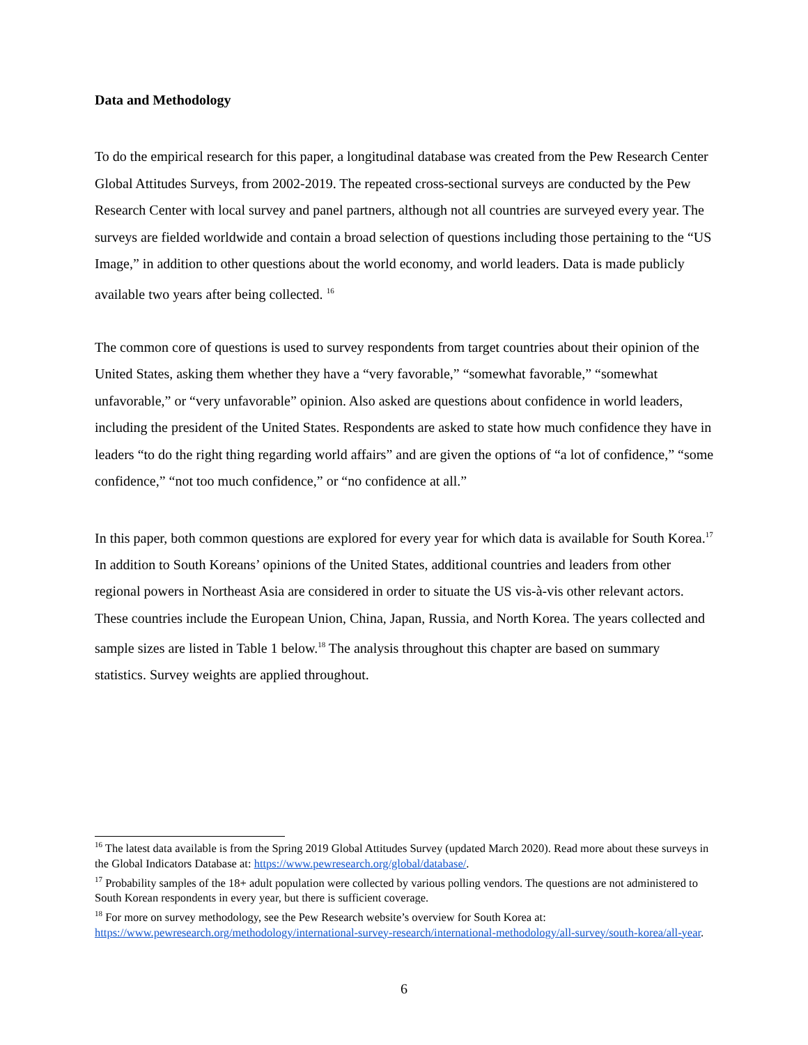Data and Methodology
To do the empirical research for this paper, a longitudinal database was created from the Pew Research Center Global Attitudes Surveys, from 2002-2019. The repeated cross-sectional surveys are conducted by the Pew Research Center with local survey and panel partners, although not all countries are surveyed every year. The surveys are fielded worldwide and contain a broad selection of questions including those pertaining to the “US Image,” in addition to other questions about the world economy, and world leaders. Data is made publicly available two years after being collected. <sup>16</sup>
The common core of questions is used to survey respondents from target countries about their opinion of the United States, asking them whether they have a “very favorable,” “somewhat favorable,” “somewhat unfavorable,” or “very unfavorable” opinion. Also asked are questions about confidence in world leaders, including the president of the United States. Respondents are asked to state how much confidence they have in leaders “to do the right thing regarding world affairs” and are given the options of “a lot of confidence,” “some confidence,” “not too much confidence,” or “no confidence at all.”
In this paper, both common questions are explored for every year for which data is available for South Korea.<sup>17</sup> In addition to South Koreans’ opinions of the United States, additional countries and leaders from other regional powers in Northeast Asia are considered in order to situate the US vis-à-vis other relevant actors. These countries include the European Union, China, Japan, Russia, and North Korea. The years collected and sample sizes are listed in Table 1 below.<sup>18</sup> The analysis throughout this chapter are based on summary statistics. Survey weights are applied throughout.
<sup>16</sup> The latest data available is from the Spring 2019 Global Attitudes Survey (updated March 2020). Read more about these surveys in the Global Indicators Database at: https://www.pewresearch.org/global/database/.
<sup>17</sup> Probability samples of the 18+ adult population were collected by various polling vendors. The questions are not administered to South Korean respondents in every year, but there is sufficient coverage.
<sup>18</sup> For more on survey methodology, see the Pew Research website’s overview for South Korea at: https://www.pewresearch.org/methodology/international-survey-research/international-methodology/all-survey/south-korea/all-year.
6